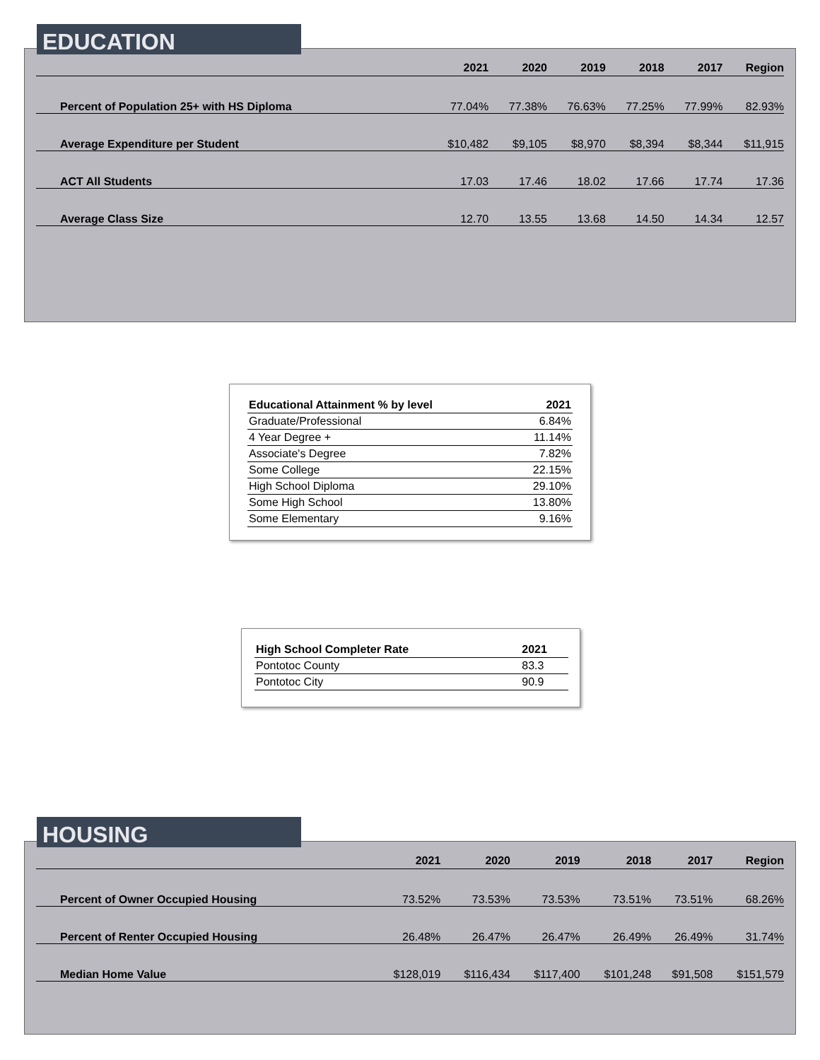| | 2021 | 2020 | 2019 | 2018 | 2017 | Region |
| --- | --- | --- | --- | --- | --- | --- |
| Percent of Population 25+ with HS Diploma | 77.04% | 77.38% | 76.63% | 77.25% | 77.99% | 82.93% |
| Average Expenditure per Student | $10,482 | $9,105 | $8,970 | $8,394 | $8,344 | $11,915 |
| ACT All Students | 17.03 | 17.46 | 18.02 | 17.66 | 17.74 | 17.36 |
| Average Class Size | 12.70 | 13.55 | 13.68 | 14.50 | 14.34 | 12.57 |
EDUCATION
| Educational Attainment % by level | 2021 |
| --- | --- |
| Graduate/Professional | 6.84% |
| 4 Year Degree + | 11.14% |
| Associate's Degree | 7.82% |
| Some College | 22.15% |
| High School Diploma | 29.10% |
| Some High School | 13.80% |
| Some Elementary | 9.16% |
| High School Completer Rate | 2021 |
| --- | --- |
| Pontotoc County | 83.3 |
| Pontotoc City | 90.9 |
| | 2021 | 2020 | 2019 | 2018 | 2017 | Region |
| --- | --- | --- | --- | --- | --- | --- |
| Percent of Owner Occupied Housing | 73.52% | 73.53% | 73.53% | 73.51% | 73.51% | 68.26% |
| Percent of Renter Occupied Housing | 26.48% | 26.47% | 26.47% | 26.49% | 26.49% | 31.74% |
| Median Home Value | $128,019 | $116,434 | $117,400 | $101,248 | $91,508 | $151,579 |
HOUSING